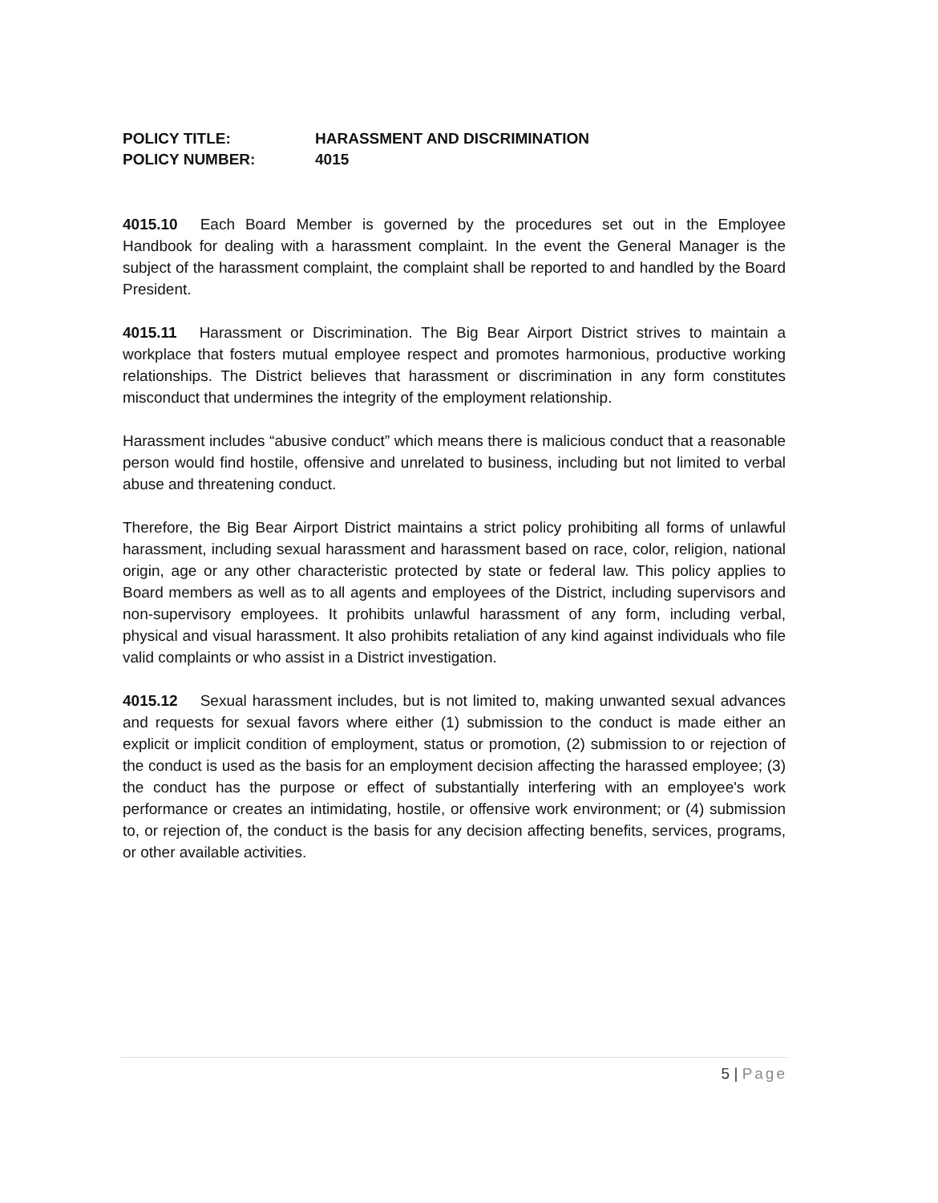POLICY TITLE: HARASSMENT AND DISCRIMINATION
POLICY NUMBER: 4015
4015.10 Each Board Member is governed by the procedures set out in the Employee Handbook for dealing with a harassment complaint. In the event the General Manager is the subject of the harassment complaint, the complaint shall be reported to and handled by the Board President.
4015.11 Harassment or Discrimination. The Big Bear Airport District strives to maintain a workplace that fosters mutual employee respect and promotes harmonious, productive working relationships. The District believes that harassment or discrimination in any form constitutes misconduct that undermines the integrity of the employment relationship.
Harassment includes “abusive conduct” which means there is malicious conduct that a reasonable person would find hostile, offensive and unrelated to business, including but not limited to verbal abuse and threatening conduct.
Therefore, the Big Bear Airport District maintains a strict policy prohibiting all forms of unlawful harassment, including sexual harassment and harassment based on race, color, religion, national origin, age or any other characteristic protected by state or federal law. This policy applies to Board members as well as to all agents and employees of the District, including supervisors and non-supervisory employees. It prohibits unlawful harassment of any form, including verbal, physical and visual harassment. It also prohibits retaliation of any kind against individuals who file valid complaints or who assist in a District investigation.
4015.12 Sexual harassment includes, but is not limited to, making unwanted sexual advances and requests for sexual favors where either (1) submission to the conduct is made either an explicit or implicit condition of employment, status or promotion, (2) submission to or rejection of the conduct is used as the basis for an employment decision affecting the harassed employee; (3) the conduct has the purpose or effect of substantially interfering with an employee's work performance or creates an intimidating, hostile, or offensive work environment; or (4) submission to, or rejection of, the conduct is the basis for any decision affecting benefits, services, programs, or other available activities.
5 | Page